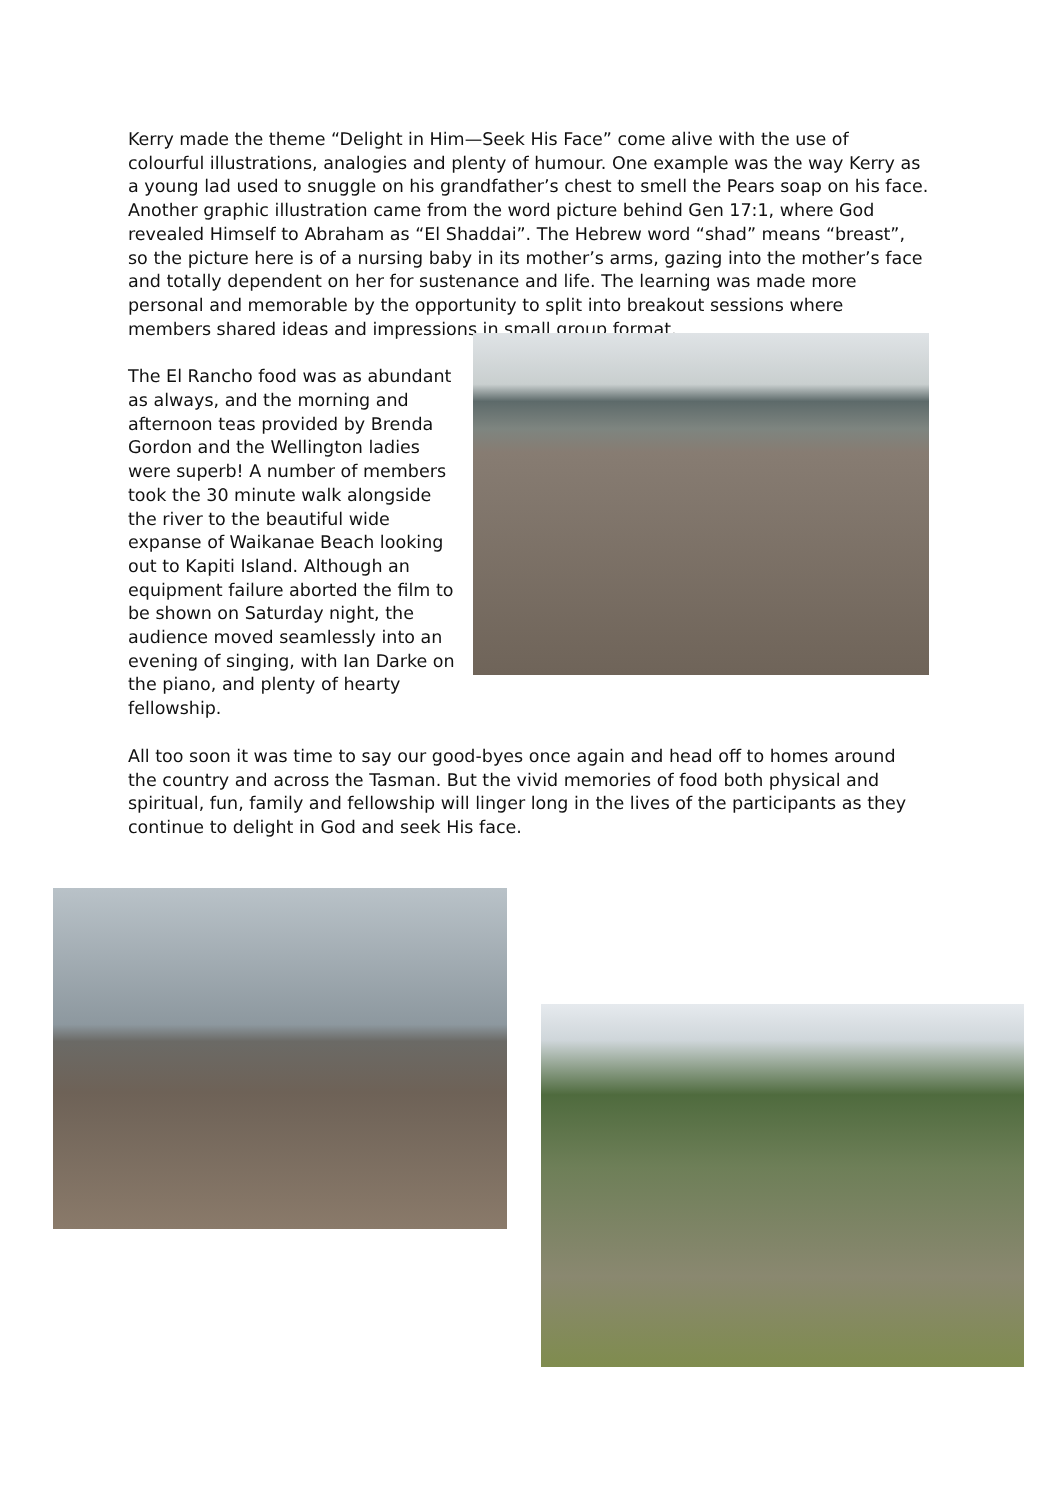Kerry made the theme “Delight in Him—Seek His Face” come alive with the use of colourful illustrations, analogies and plenty of humour. One example was the way Kerry as a young lad used to snuggle on his grandfather’s chest to smell the Pears soap on his face. Another graphic illustration came from the word picture behind Gen 17:1, where God revealed Himself to Abraham as “El Shaddai”. The Hebrew word “shad” means “breast”, so the picture here is of a nursing baby in its mother’s arms, gazing into the mother’s face and totally dependent on her for sustenance and life. The learning was made more personal and memorable by the opportunity to split into breakout sessions where members shared ideas and impressions in small group format.
The El Rancho food was as abundant as always, and the morning and afternoon teas provided by Brenda Gordon and the Wellington ladies were superb! A number of members took the 30 minute walk alongside the river to the beautiful wide expanse of Waikanae Beach looking out to Kapiti Island. Although an equipment failure aborted the film to be shown on Saturday night, the audience moved seamlessly into an evening of singing, with Ian Darke on the piano, and plenty of hearty fellowship.
All too soon it was time to say our good-byes once again and head off to homes around the country and across the Tasman. But the vivid memories of food both physical and spiritual, fun, family and fellowship will linger long in the lives of the participants as they continue to delight in God and seek His face.